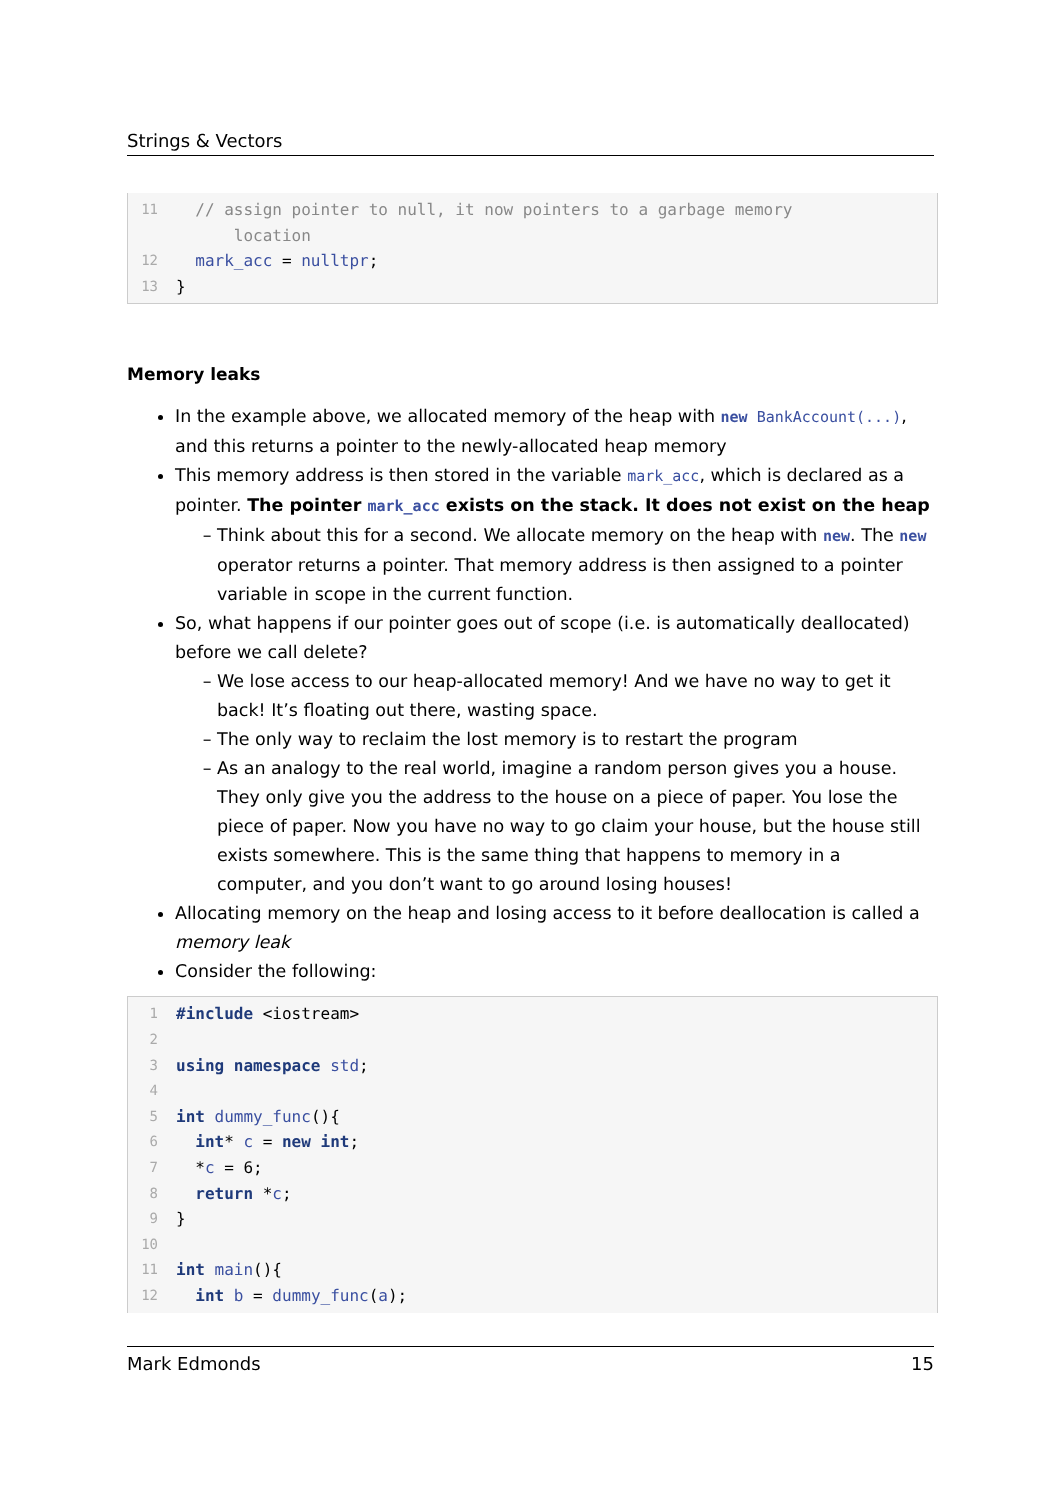Strings & Vectors
11 // assign pointer to null, it now pointers to a garbage memory
location
12 mark_acc = nulltpr;
13 }
Memory leaks
In the example above, we allocated memory of the heap with new BankAccount(...), and this returns a pointer to the newly-allocated heap memory
This memory address is then stored in the variable mark_acc, which is declared as a pointer. The pointer mark_acc exists on the stack. It does not exist on the heap
Think about this for a second. We allocate memory on the heap with new. The new operator returns a pointer. That memory address is then assigned to a pointer variable in scope in the current function.
So, what happens if our pointer goes out of scope (i.e. is automatically deallocated) before we call delete?
We lose access to our heap-allocated memory! And we have no way to get it back! It’s floating out there, wasting space.
The only way to reclaim the lost memory is to restart the program
As an analogy to the real world, imagine a random person gives you a house. They only give you the address to the house on a piece of paper. You lose the piece of paper. Now you have no way to go claim your house, but the house still exists somewhere. This is the same thing that happens to memory in a computer, and you don’t want to go around losing houses!
Allocating memory on the heap and losing access to it before deallocation is called a memory leak
Consider the following:
1 #include <iostream>
2
3 using namespace std;
4
5 int dummy_func(){
6 int* c = new int;
7 *c = 6;
8 return *c;
9 }
10
11 int main(){
12 int b = dummy_func(a);
Mark Edmonds 15